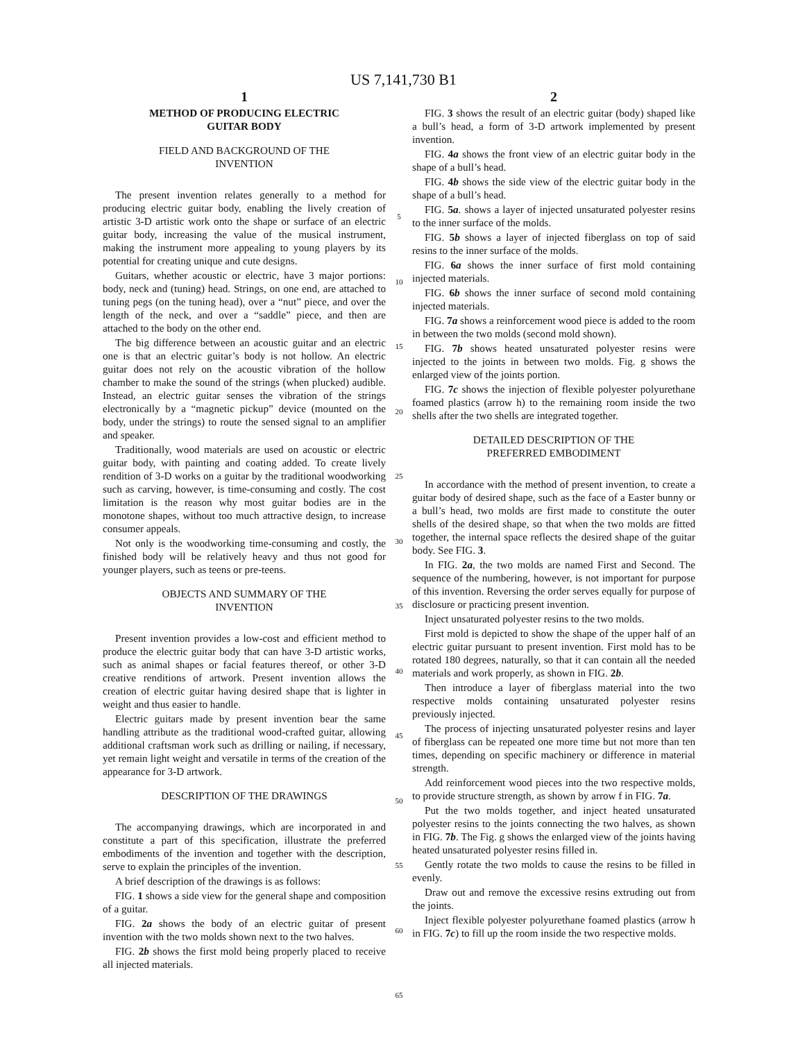US 7,141,730 B1
1
METHOD OF PRODUCING ELECTRIC
GUITAR BODY
FIELD AND BACKGROUND OF THE
INVENTION
The present invention relates generally to a method for producing electric guitar body, enabling the lively creation of artistic 3-D artistic work onto the shape or surface of an electric guitar body, increasing the value of the musical instrument, making the instrument more appealing to young players by its potential for creating unique and cute designs.
Guitars, whether acoustic or electric, have 3 major portions: body, neck and (tuning) head. Strings, on one end, are attached to tuning pegs (on the tuning head), over a “nut” piece, and over the length of the neck, and over a “saddle” piece, and then are attached to the body on the other end.
The big difference between an acoustic guitar and an electric one is that an electric guitar’s body is not hollow. An electric guitar does not rely on the acoustic vibration of the hollow chamber to make the sound of the strings (when plucked) audible. Instead, an electric guitar senses the vibration of the strings electronically by a “magnetic pickup” device (mounted on the body, under the strings) to route the sensed signal to an amplifier and speaker.
Traditionally, wood materials are used on acoustic or electric guitar body, with painting and coating added. To create lively rendition of 3-D works on a guitar by the traditional woodworking such as carving, however, is time-consuming and costly. The cost limitation is the reason why most guitar bodies are in the monotone shapes, without too much attractive design, to increase consumer appeals.
Not only is the woodworking time-consuming and costly, the finished body will be relatively heavy and thus not good for younger players, such as teens or pre-teens.
OBJECTS AND SUMMARY OF THE
INVENTION
Present invention provides a low-cost and efficient method to produce the electric guitar body that can have 3-D artistic works, such as animal shapes or facial features thereof, or other 3-D creative renditions of artwork. Present invention allows the creation of electric guitar having desired shape that is lighter in weight and thus easier to handle.
Electric guitars made by present invention bear the same handling attribute as the traditional wood-crafted guitar, allowing additional craftsman work such as drilling or nailing, if necessary, yet remain light weight and versatile in terms of the creation of the appearance for 3-D artwork.
DESCRIPTION OF THE DRAWINGS
The accompanying drawings, which are incorporated in and constitute a part of this specification, illustrate the preferred embodiments of the invention and together with the description, serve to explain the principles of the invention.
A brief description of the drawings is as follows:
FIG. 1 shows a side view for the general shape and composition of a guitar.
FIG. 2a shows the body of an electric guitar of present invention with the two molds shown next to the two halves.
FIG. 2b shows the first mold being properly placed to receive all injected materials.
5
10
15
20
25
30
35
40
45
50
55
60
65
2
FIG. 3 shows the result of an electric guitar (body) shaped like a bull’s head, a form of 3-D artwork implemented by present invention.
FIG. 4a shows the front view of an electric guitar body in the shape of a bull’s head.
FIG. 4b shows the side view of the electric guitar body in the shape of a bull’s head.
FIG. 5a. shows a layer of injected unsaturated polyester resins to the inner surface of the molds.
FIG. 5b shows a layer of injected fiberglass on top of said resins to the inner surface of the molds.
FIG. 6a shows the inner surface of first mold containing injected materials.
FIG. 6b shows the inner surface of second mold containing injected materials.
FIG. 7a shows a reinforcement wood piece is added to the room in between the two molds (second mold shown).
FIG. 7b shows heated unsaturated polyester resins were injected to the joints in between two molds. Fig. g shows the enlarged view of the joints portion.
FIG. 7c shows the injection of flexible polyester polyurethane foamed plastics (arrow h) to the remaining room inside the two shells after the two shells are integrated together.
DETAILED DESCRIPTION OF THE
PREFERRED EMBODIMENT
In accordance with the method of present invention, to create a guitar body of desired shape, such as the face of a Easter bunny or a bull’s head, two molds are first made to constitute the outer shells of the desired shape, so that when the two molds are fitted together, the internal space reflects the desired shape of the guitar body. See FIG. 3.
In FIG. 2a, the two molds are named First and Second. The sequence of the numbering, however, is not important for purpose of this invention. Reversing the order serves equally for purpose of disclosure or practicing present invention.
Inject unsaturated polyester resins to the two molds.
First mold is depicted to show the shape of the upper half of an electric guitar pursuant to present invention. First mold has to be rotated 180 degrees, naturally, so that it can contain all the needed materials and work properly, as shown in FIG. 2b.
Then introduce a layer of fiberglass material into the two respective molds containing unsaturated polyester resins previously injected.
The process of injecting unsaturated polyester resins and layer of fiberglass can be repeated one more time but not more than ten times, depending on specific machinery or difference in material strength.
Add reinforcement wood pieces into the two respective molds, to provide structure strength, as shown by arrow f in FIG. 7a.
Put the two molds together, and inject heated unsaturated polyester resins to the joints connecting the two halves, as shown in FIG. 7b. The Fig. g shows the enlarged view of the joints having heated unsaturated polyester resins filled in.
Gently rotate the two molds to cause the resins to be filled in evenly.
Draw out and remove the excessive resins extruding out from the joints.
Inject flexible polyester polyurethane foamed plastics (arrow h in FIG. 7c) to fill up the room inside the two respective molds.